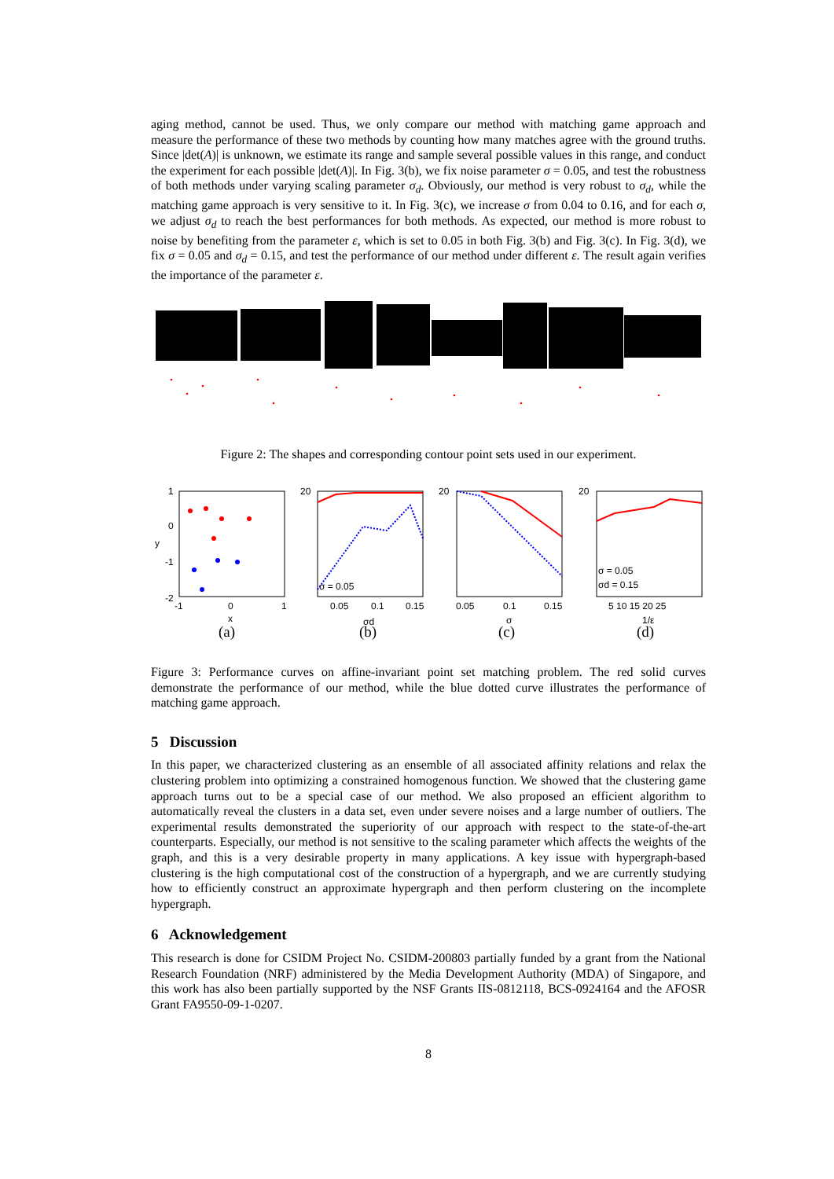aging method, cannot be used. Thus, we only compare our method with matching game approach and measure the performance of these two methods by counting how many matches agree with the ground truths. Since |det(A)| is unknown, we estimate its range and sample several possible values in this range, and conduct the experiment for each possible |det(A)|. In Fig. 3(b), we fix noise parameter σ = 0.05, and test the robustness of both methods under varying scaling parameter σ<sub>d</sub>. Obviously, our method is very robust to σ<sub>d</sub>, while the matching game approach is very sensitive to it. In Fig. 3(c), we increase σ from 0.04 to 0.16, and for each σ, we adjust σ<sub>d</sub> to reach the best performances for both methods. As expected, our method is more robust to noise by benefiting from the parameter ε, which is set to 0.05 in both Fig. 3(b) and Fig. 3(c). In Fig. 3(d), we fix σ = 0.05 and σ<sub>d</sub> = 0.15, and test the performance of our method under different ε. The result again verifies the importance of the parameter ε.
Figure 2: The shapes and corresponding contour point sets used in our experiment.
1
0
-1
-2
-1
0
1
x
y
σ = 0.05
0.05
0.1
0.15
σd
0.05
0.1
0.15
σ
σ = 0.05
σd = 0.15
5 10 15 20 25
1/ε
20
20
20
(a)
(b)
(c)
(d)
Figure 3: Performance curves on affine-invariant point set matching problem. The red solid curves demonstrate the performance of our method, while the blue dotted curve illustrates the performance of matching game approach.
5 Discussion
In this paper, we characterized clustering as an ensemble of all associated affinity relations and relax the clustering problem into optimizing a constrained homogenous function. We showed that the clustering game approach turns out to be a special case of our method. We also proposed an efficient algorithm to automatically reveal the clusters in a data set, even under severe noises and a large number of outliers. The experimental results demonstrated the superiority of our approach with respect to the state-of-the-art counterparts. Especially, our method is not sensitive to the scaling parameter which affects the weights of the graph, and this is a very desirable property in many applications. A key issue with hypergraph-based clustering is the high computational cost of the construction of a hypergraph, and we are currently studying how to efficiently construct an approximate hypergraph and then perform clustering on the incomplete hypergraph.
6 Acknowledgement
This research is done for CSIDM Project No. CSIDM-200803 partially funded by a grant from the National Research Foundation (NRF) administered by the Media Development Authority (MDA) of Singapore, and this work has also been partially supported by the NSF Grants IIS-0812118, BCS-0924164 and the AFOSR Grant FA9550-09-1-0207.
8